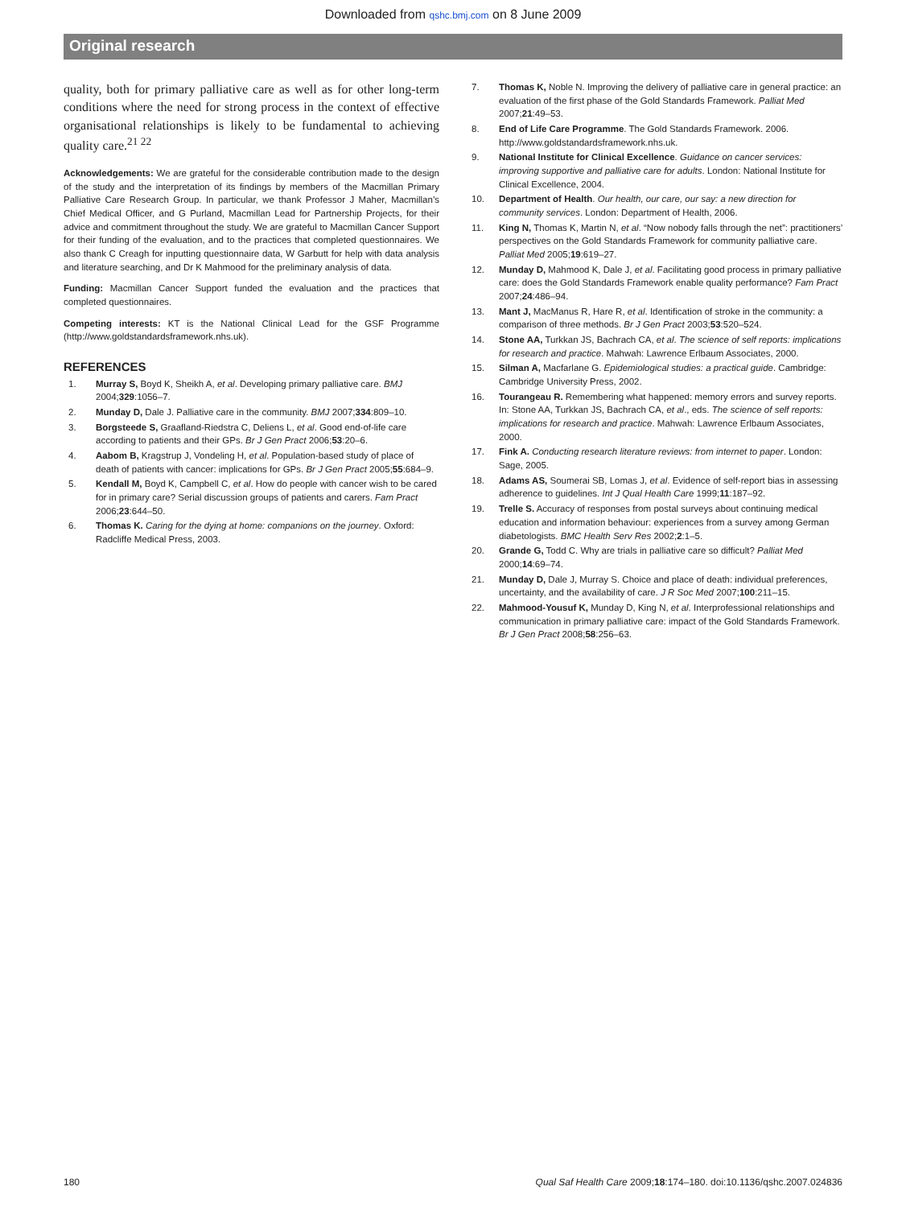Downloaded from qshc.bmj.com on 8 June 2009
Original research
quality, both for primary palliative care as well as for other long-term conditions where the need for strong process in the context of effective organisational relationships is likely to be fundamental to achieving quality care.<sup>21 22</sup>
Acknowledgements: We are grateful for the considerable contribution made to the design of the study and the interpretation of its findings by members of the Macmillan Primary Palliative Care Research Group. In particular, we thank Professor J Maher, Macmillan’s Chief Medical Officer, and G Purland, Macmillan Lead for Partnership Projects, for their advice and commitment throughout the study. We are grateful to Macmillan Cancer Support for their funding of the evaluation, and to the practices that completed questionnaires. We also thank C Creagh for inputting questionnaire data, W Garbutt for help with data analysis and literature searching, and Dr K Mahmood for the preliminary analysis of data.
Funding: Macmillan Cancer Support funded the evaluation and the practices that completed questionnaires.
Competing interests: KT is the National Clinical Lead for the GSF Programme (http://www.goldstandardsframework.nhs.uk).
REFERENCES
1. Murray S, Boyd K, Sheikh A, et al. Developing primary palliative care. BMJ 2004;329:1056–7.
2. Munday D, Dale J. Palliative care in the community. BMJ 2007;334:809–10.
3. Borgsteede S, Graafland-Riedstra C, Deliens L, et al. Good end-of-life care according to patients and their GPs. Br J Gen Pract 2006;53:20–6.
4. Aabom B, Kragstrup J, Vondeling H, et al. Population-based study of place of death of patients with cancer: implications for GPs. Br J Gen Pract 2005;55:684–9.
5. Kendall M, Boyd K, Campbell C, et al. How do people with cancer wish to be cared for in primary care? Serial discussion groups of patients and carers. Fam Pract 2006;23:644–50.
6. Thomas K. Caring for the dying at home: companions on the journey. Oxford: Radcliffe Medical Press, 2003.
7. Thomas K, Noble N. Improving the delivery of palliative care in general practice: an evaluation of the first phase of the Gold Standards Framework. Palliat Med 2007;21:49–53.
8. End of Life Care Programme. The Gold Standards Framework. 2006. http://www.goldstandardsframework.nhs.uk.
9. National Institute for Clinical Excellence. Guidance on cancer services: improving supportive and palliative care for adults. London: National Institute for Clinical Excellence, 2004.
10. Department of Health. Our health, our care, our say: a new direction for community services. London: Department of Health, 2006.
11. King N, Thomas K, Martin N, et al. “Now nobody falls through the net”: practitioners’ perspectives on the Gold Standards Framework for community palliative care. Palliat Med 2005;19:619–27.
12. Munday D, Mahmood K, Dale J, et al. Facilitating good process in primary palliative care: does the Gold Standards Framework enable quality performance? Fam Pract 2007;24:486–94.
13. Mant J, MacManus R, Hare R, et al. Identification of stroke in the community: a comparison of three methods. Br J Gen Pract 2003;53:520–524.
14. Stone AA, Turkkan JS, Bachrach CA, et al. The science of self reports: implications for research and practice. Mahwah: Lawrence Erlbaum Associates, 2000.
15. Silman A, Macfarlane G. Epidemiological studies: a practical guide. Cambridge: Cambridge University Press, 2002.
16. Tourangeau R. Remembering what happened: memory errors and survey reports. In: Stone AA, Turkkan JS, Bachrach CA, et al., eds. The science of self reports: implications for research and practice. Mahwah: Lawrence Erlbaum Associates, 2000.
17. Fink A. Conducting research literature reviews: from internet to paper. London: Sage, 2005.
18. Adams AS, Soumerai SB, Lomas J, et al. Evidence of self-report bias in assessing adherence to guidelines. Int J Qual Health Care 1999;11:187–92.
19. Trelle S. Accuracy of responses from postal surveys about continuing medical education and information behaviour: experiences from a survey among German diabetologists. BMC Health Serv Res 2002;2:1–5.
20. Grande G, Todd C. Why are trials in palliative care so difficult? Palliat Med 2000;14:69–74.
21. Munday D, Dale J, Murray S. Choice and place of death: individual preferences, uncertainty, and the availability of care. J R Soc Med 2007;100:211–15.
22. Mahmood-Yousuf K, Munday D, King N, et al. Interprofessional relationships and communication in primary palliative care: impact of the Gold Standards Framework. Br J Gen Pract 2008;58:256–63.
180 Qual Saf Health Care 2009;18:174–180. doi:10.1136/qshc.2007.024836